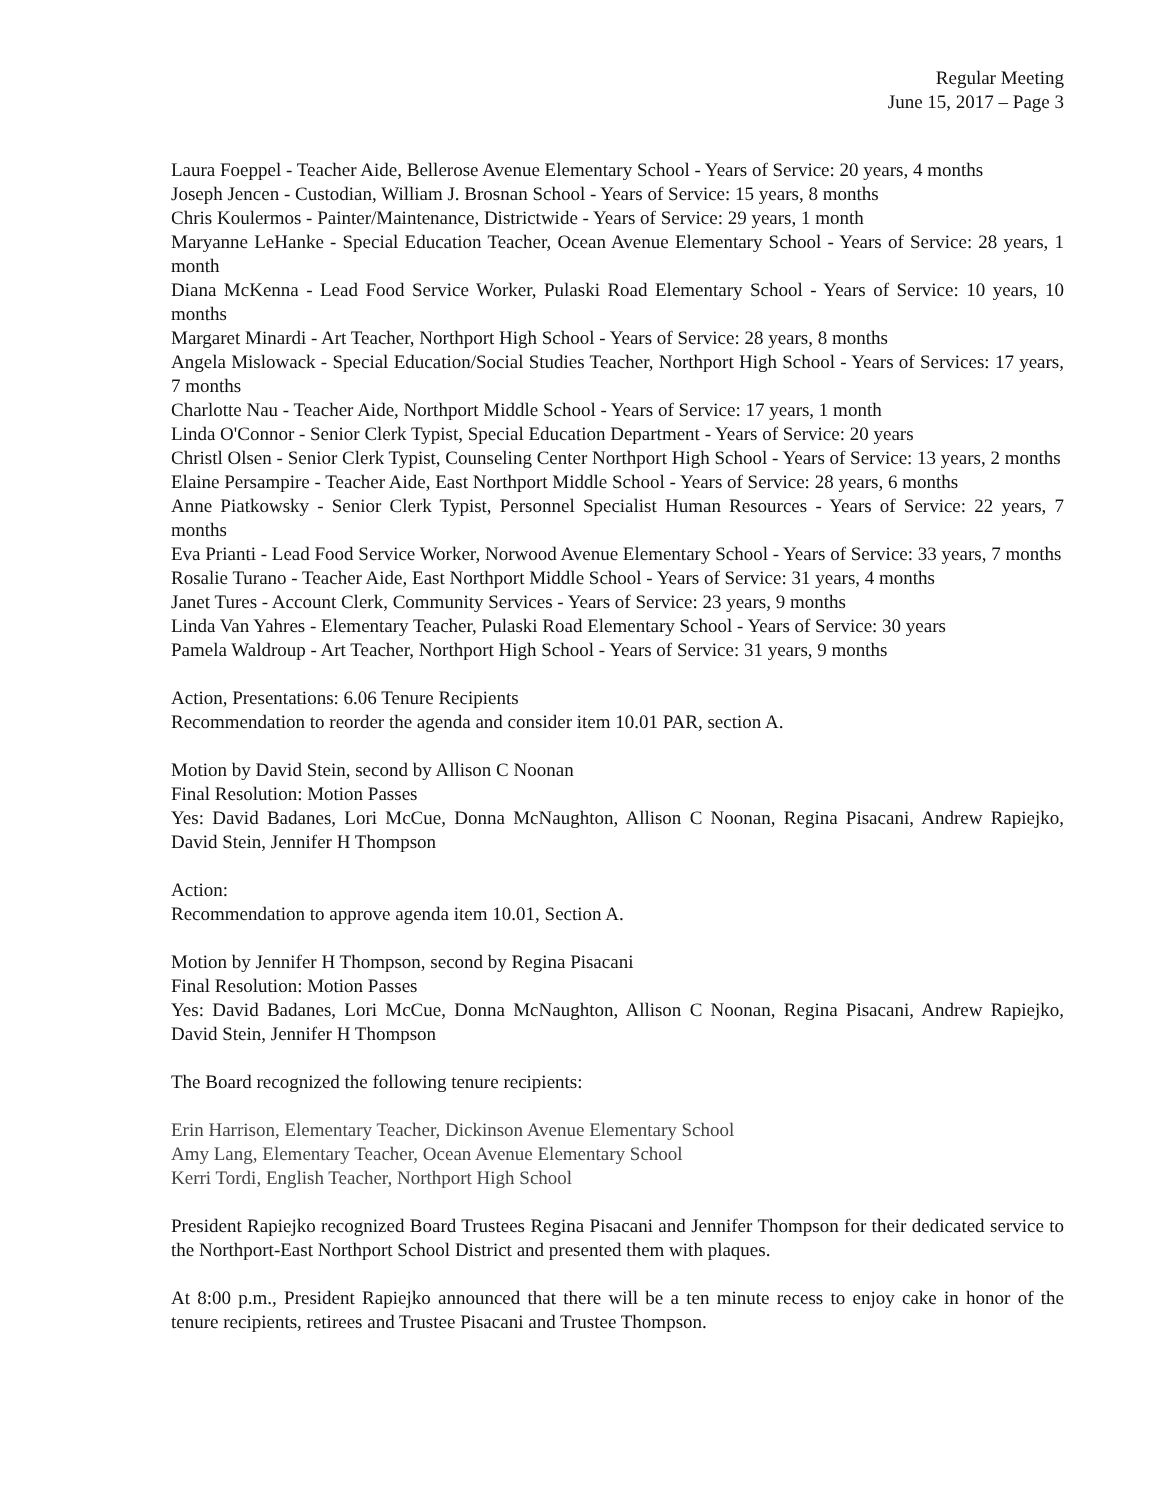Regular Meeting
June 15, 2017 – Page 3
Laura Foeppel - Teacher Aide, Bellerose Avenue Elementary School - Years of Service: 20 years, 4 months
Joseph Jencen - Custodian, William J. Brosnan School - Years of Service: 15 years, 8 months
Chris Koulermos - Painter/Maintenance, Districtwide - Years of Service: 29 years, 1 month
Maryanne LeHanke - Special Education Teacher, Ocean Avenue Elementary School - Years of Service: 28 years, 1 month
Diana McKenna - Lead Food Service Worker, Pulaski Road Elementary School - Years of Service: 10 years, 10 months
Margaret Minardi - Art Teacher, Northport High School - Years of Service: 28 years, 8 months
Angela Mislowack - Special Education/Social Studies Teacher, Northport High School - Years of Services: 17 years, 7 months
Charlotte Nau - Teacher Aide, Northport Middle School - Years of Service: 17 years, 1 month
Linda O'Connor - Senior Clerk Typist, Special Education Department - Years of Service: 20 years
Christl Olsen - Senior Clerk Typist, Counseling Center Northport High School - Years of Service: 13 years, 2 months
Elaine Persampire - Teacher Aide, East Northport Middle School - Years of Service: 28 years, 6 months
Anne Piatkowsky - Senior Clerk Typist, Personnel Specialist Human Resources - Years of Service: 22 years, 7 months
Eva Prianti - Lead Food Service Worker, Norwood Avenue Elementary School - Years of Service: 33 years, 7 months
Rosalie Turano - Teacher Aide, East Northport Middle School - Years of Service: 31 years, 4 months
Janet Tures - Account Clerk, Community Services - Years of Service: 23 years, 9 months
Linda Van Yahres - Elementary Teacher, Pulaski Road Elementary School - Years of Service: 30 years
Pamela Waldroup - Art Teacher, Northport High School - Years of Service: 31 years, 9 months
Action, Presentations: 6.06 Tenure Recipients
Recommendation to reorder the agenda and consider item 10.01 PAR, section A.
Motion by David Stein, second by Allison C Noonan
Final Resolution: Motion Passes
Yes: David Badanes, Lori McCue, Donna McNaughton, Allison C Noonan, Regina Pisacani, Andrew Rapiejko, David Stein, Jennifer H Thompson
Action:
Recommendation to approve agenda item 10.01, Section A.
Motion by Jennifer H Thompson, second by Regina Pisacani
Final Resolution: Motion Passes
Yes: David Badanes, Lori McCue, Donna McNaughton, Allison C Noonan, Regina Pisacani, Andrew Rapiejko, David Stein, Jennifer H Thompson
The Board recognized the following tenure recipients:
Erin Harrison, Elementary Teacher, Dickinson Avenue Elementary School
Amy Lang, Elementary Teacher, Ocean Avenue Elementary School
Kerri Tordi, English Teacher, Northport High School
President Rapiejko recognized Board Trustees Regina Pisacani and Jennifer Thompson for their dedicated service to the Northport-East Northport School District and presented them with plaques.
At 8:00 p.m., President Rapiejko announced that there will be a ten minute recess to enjoy cake in honor of the tenure recipients, retirees and Trustee Pisacani and Trustee Thompson.